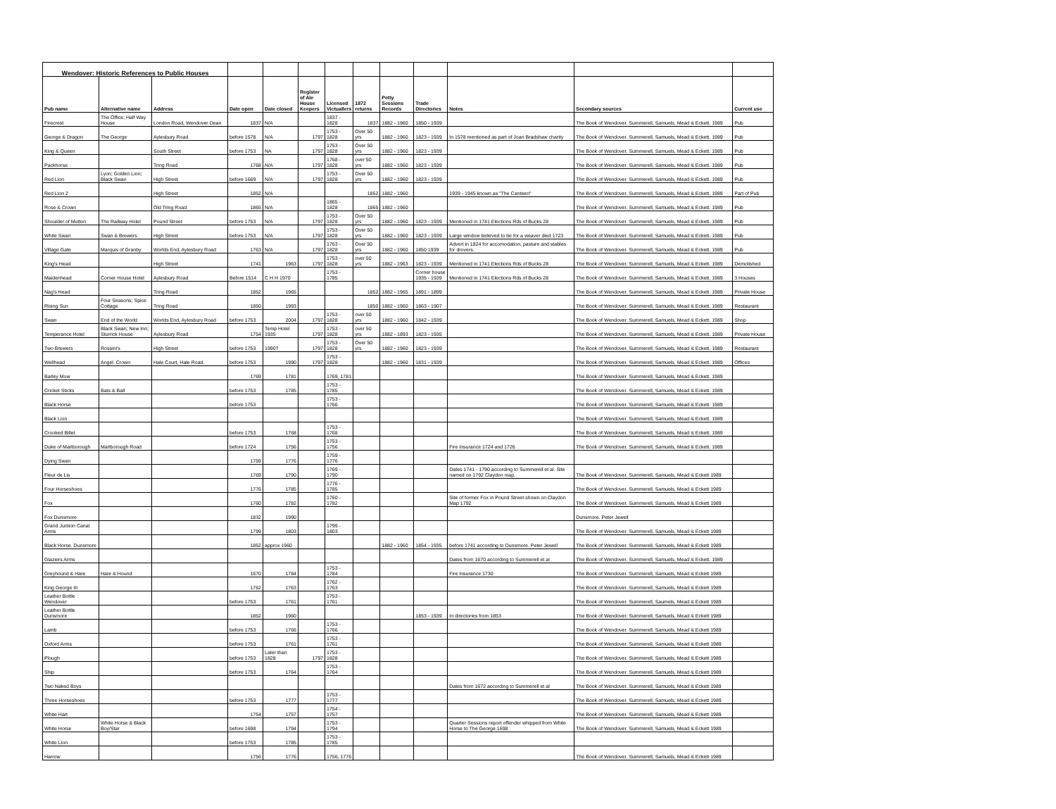| Wendover: Historic References to Public Houses | | | | | | | | | | | | |
| Pub name | Alternative name | Address | Date open | Date closed | Register of Ale House Keepers | Licensed Victuallers | 1872 returns | Petty Sessions Records | Trade Directories | Notes | Secondary sources | Current use |
| Firecrest | The Office; Half Way House | London Road, Wendover Dean | 1837 | N/A | | 1837 - 1828 | 1837 | 1882 - 1960 | 1850 - 1939 | | The Book of Wendover. Summerell, Samuels, Mead & Eckett. 1989 | Pub |
| George & Dragon | The George | Aylesbury Road | before 1578 | N/A | 1797 | 1753 - 1828 | Over 50 yrs | 1882 - 1960 | 1823 - 1939 | In 1578 mentioned as part of Joan Bradshaw charity | The Book of Wendover. Summerell, Samuels, Mead & Eckett. 1989 | Pub |
| King & Queen | | South Street | before 1753 | NA | 1797 | 1753 - 1828 | Over 50 yrs | 1882 - 1960 | 1823 - 1939 | | The Book of Wendover. Summerell, Samuels, Mead & Eckett. 1989 | Pub |
| Packhorse | | Tring Road | 1768 | N/A | 1797 | 1768 - 1828 | over 50 yrs | 1882 - 1960 | 1823 - 1939 | | The Book of Wendover. Summerell, Samuels, Mead & Eckett. 1989 | Pub |
| Red Lion | Lyon; Golden Lion; Black Swan | High Street | before 1669 | N/A | 1797 | 1753 - 1828 | Over 50 yrs | 1882 - 1960 | 1823 - 1939 | | The Book of Wendover. Summerell, Samuels, Mead & Eckett. 1989 | Pub |
| Red Lion 2 | | High Street | 1852 | N/A | | | 1852 | 1882 - 1960 | | 1939 - 1945 known as "The Canteen" | The Book of Wendover. Summerell, Samuels, Mead & Eckett. 1989 | Part of Pub |
| Rose & Crown | | Old Tring Road | 1865 | N/A | | 1865 - 1828 | 1865 | 1882 - 1960 | | | The Book of Wendover. Summerell, Samuels, Mead & Eckett. 1989 | Pub |
| Shoulder of Mutton | The Railway Hotel | Pound Street | before 1753 | N/A | 1797 | 1753 - 1828 | Over 50 yrs | 1882 - 1960 | 1823 - 1939 | Mentioned in 1741 Elections Rds of Bucks 28 | The Book of Wendover. Summerell, Samuels, Mead & Eckett. 1989 | Pub |
| White Swan | Swan & Brewers | High Street | before 1753 | N/A | 1797 | 1753 - 1828 | Over 50 yrs | 1882 - 1960 | 1823 - 1939 | Large window believed to be for a weaver died 1723 | The Book of Wendover. Summerell, Samuels, Mead & Eckett. 1989 | Pub |
| Village Gate | Marquis of Granby | Worlds End, Aylesbury Road | 1763 | N/A | 1797 | 1763 - 1828 | Over 50 yrs | 1882 - 1960 | 1850 1939 | Advert in 1824 for accomodation, pasture and stables for drovers. | The Book of Wendover. Summerell, Samuels, Mead & Eckett. 1989 | Pub |
| King's Head | | High Street | 1741 | 1963 | 1797 | 1753 - 1828 | over 50 yrs | 1882 - 1963 | 1823 - 1939 | Mentioned in 1741 Elections Rds of Bucks 28 | The Book of Wendover. Summerell, Samuels, Mead & Eckett. 1989 | Demolished |
| Maidenhead | Corner House Hotel | Aylesbury Road | Before 1514 | C H H 1970 | | 1753 - 1785 | | | Corner house 1935 - 1939 | Mentioned in 1741 Elections Rds of Bucks 28 | The Book of Wendover. Summerell, Samuels, Mead & Eckett. 1989 | 3 Houses |
| Nag's Head | | Tring Road | 1852 | 1965 | | | 1852 | 1882 - 1965 | 1891 - 1899 | | The Book of Wendover. Summerell, Samuels, Mead & Eckett. 1989 | Private House |
| Rising Sun | Four Seasons; Spice Cottage | Tring Road | 1850 | 1993 | | | 1850 | 1882 - 1960 | 1863 - 1907 | | The Book of Wendover. Summerell, Samuels, Mead & Eckett. 1989 | Restaurant |
| Swan | End of the World | Worlds End, Aylesbury Road | before 1753 | 2004 | 1797 | 1753 - 1828 | over 50 yrs | 1882 - 1960 | 1842 - 1939 | | The Book of Wendover. Summerell, Samuels, Mead & Eckett. 1989 | Shop |
| Temperance Hotel | Black Swan; New Inn; Sturrick House | Aylesbury Road | 1754 | Temp Hotel 1935 | 1797 | 1753 - 1828 | over 50 yrs | 1882 - 1893 | 1823 - 1935 | | The Book of Wendover. Summerell, Samuels, Mead & Eckett. 1989 | Private House |
| Two Brewers | Rossini's | High Street | before 1753 | 1990? | 1797 | 1753 - 1828 | Over 50 yrs | 1882 - 1960 | 1823 - 1939 | | The Book of Wendover. Summerell, Samuels, Mead & Eckett. 1989 | Restaurant |
| Wellhead | Angel. Crown | Hale Court, Hale Road. | before 1753 | 1990 | 1797 | 1753 - 1828 | | 1882 - 1960 | 1831 - 1939 | | The Book of Wendover. Summerell, Samuels, Mead & Eckett. 1989 | Offices |
| Barley Mow | | | 1769 | 1781 | | 1769, 1781 | | | | | The Book of Wendover. Summerell, Samuels, Mead & Eckett. 1989 | |
| Cricket Sticks | Bats & Ball | | before 1753 | 1785 | | 1753 - 1785 | | | | | The Book of Wendover. Summerell, Samuels, Mead & Eckett. 1989 | |
| Black Horse | | | before 1753 | | | 1753 - 1766 | | | | | The Book of Wendover. Summerell, Samuels, Mead & Eckett. 1989 | |
| Black Lion | | | | | | | | | | | The Book of Wendover. Summerell, Samuels, Mead & Eckett. 1989 | |
| Crooked Billet | | | before 1753 | 1768 | | 1753 - 1768 | | | | | The Book of Wendover. Summerell, Samuels, Mead & Eckett. 1989 | |
| Duke of Marlborough | Marlborough Road | | before 1724 | 1756 | | 1753 - 1756 | | | | Fire Insurance 1724 and 1726 | The Book of Wendover. Summerell, Samuels, Mead & Eckett. 1989 | |
| Dying Swan | | | 1759 | 1776 | | 1759 - 1776 | | | | | | |
| Fleur de Lis | | | 1769 | 1790 | | 1769 - 1790 | | | | Dates 1741 - 1790 according to Summerell et al. Site named on 1792 Claydon map. | The Book of Wendover. Summerell, Samuels, Mead & Eckett 1989 | |
| Four Horseshoes | | | 1776 | 1785 | | 1776 - 1785 | | | | | The Book of Wendover. Summerell, Samuels, Mead & Eckett 1989 | |
| Fox | | | 1760 | 1782 | | 1760 - 1782 | | | | Site of former Fox in Pound Street shown on Claydon Map 1792 | The Book of Wendover. Summerell, Samuels, Mead & Eckett 1989 | |
| Fox Dunsmore | | | 1832 | 1990 | | | | | | | Dunsmore. Peter Jewell | |
| Grand Juntion Canal Arms | | | 1799 | 1803 | | 1799 - 1803 | | | | | The Book of Wendover. Summerell, Samuels, Mead & Eckett 1989 | |
| Black Horse. Dunsmore | | | 1852 | approx 1960 | | | | 1882 - 1960 | 1854 - 1935 | before 1741 according to Dunsmore. Peter Jewell | The Book of Wendover. Summerell, Samuels, Mead & Eckett 1989 | |
| Glaziers Arms | | | | | | | | | | Dates from 1670 according to Summerell et al | The Book of Wendover. Summerell, Samuels, Mead & Eckett. 1989 | |
| Greyhound & Hare | Hare & Hound | | 1670 | 1784 | | 1753 - 1784 | | | | Fire Insurance 1730 | The Book of Wendover. Summerell, Samuels, Mead & Eckett 1989 | |
| King George III | | | 1762 | 1763 | | 1762 - 1763 | | | | | The Book of Wendover. Summerell, Samuels, Mead & Eckett 1989 | |
| Leather Bottle Wendover | | | before 1753 | 1761 | | 1753 - 1761 | | | | | The Book of Wendover. Summerell, Saumels, Mead & Eckett 1989 | |
| Leather Bottle Dunsmore | | | 1852 | 1960 | | | | | 1853 - 1939 | In directories from 1853 | The Book of Wendover. Summerell, Samuels, Mead & Eckett 1989 | |
| Lamb | | | before 1753 | 1766 | | 1753 - 1766 | | | | | The Book of Wendover. Summerell, Samuels, Mead & Eckett 1989 | |
| Oxford Arms | | | before 1753 | 1761 | | 1753 - 1761 | | | | | The Book of Wendover. Summerell, Samuels, Mead & Eckett 1989 | |
| Plough | | | before 1753 | Later than 1828 | 1797 | 1753 - 1828 | | | | | The Book of Wendover. Summerell, Samuels, Mead & Eckett 1989 | |
| Ship | | | before 1753 | 1764 | | 1753 - 1764 | | | | | The Book of Wendover. Summerell, Samuels, Mead & Eckett 1989 | |
| Two Naked Boys | | | | | | | | | | Dates from 1672 according to Summerell et al | The Book of Wendover. Summerell, Samuels, Mead & Eckett 1989 | |
| Three Horseshoes | | | before 1753 | 1777 | | 1753 - 1777 | | | | | The Book of Wendover. Summerell, Samuels, Mead & Eckett 1989 | |
| White Hart | | | 1754 | 1757 | | 1754 - 1757 | | | | | The Book of Wendover. Summerell, Samuels, Mead & Eckett 1989 | |
| White Horse | White Horse & Black Boy/Star | | before 1698 | 1794 | | 1753 - 1794 | | | | Quarter Sessions report offender whipped from White Horse to The George 1698 | The Book of Wendover. Summerell, Samuels, Mead & Eckett 1989 | |
| White Lion | | | before 1753 | 1785 | | 1753 - 1785 | | | | | | |
| Harrow | | | 1756 | 1776 | | 1756, 1776 | | | | | The Book of Wendover. Summerell, Samuels, Mead & Eckett 1989 | |